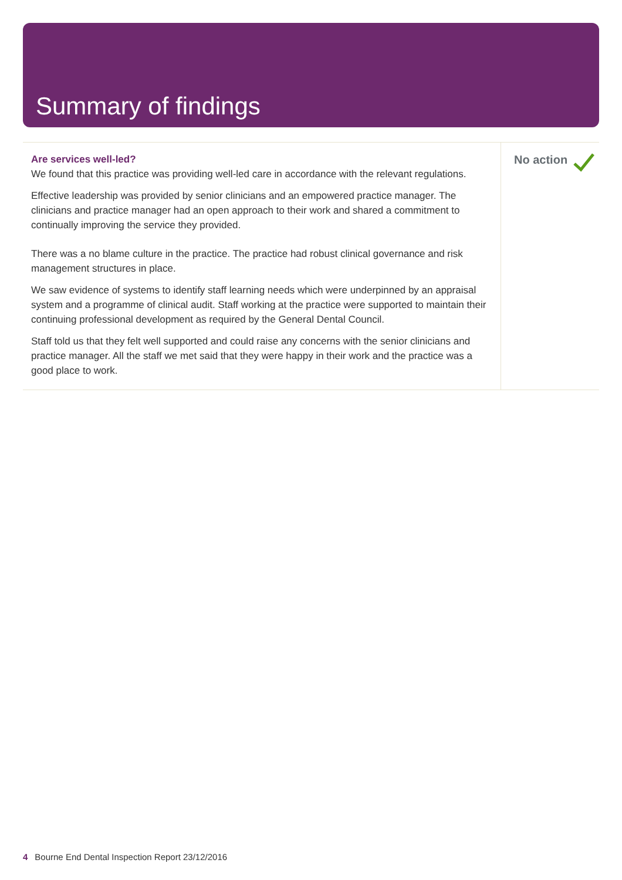Summary of findings
Are services well-led?
We found that this practice was providing well-led care in accordance with the relevant regulations.
Effective leadership was provided by senior clinicians and an empowered practice manager. The clinicians and practice manager had an open approach to their work and shared a commitment to continually improving the service they provided.
There was a no blame culture in the practice. The practice had robust clinical governance and risk management structures in place.
We saw evidence of systems to identify staff learning needs which were underpinned by an appraisal system and a programme of clinical audit. Staff working at the practice were supported to maintain their continuing professional development as required by the General Dental Council.
Staff told us that they felt well supported and could raise any concerns with the senior clinicians and practice manager. All the staff we met said that they were happy in their work and the practice was a good place to work.
No action
4 Bourne End Dental Inspection Report 23/12/2016